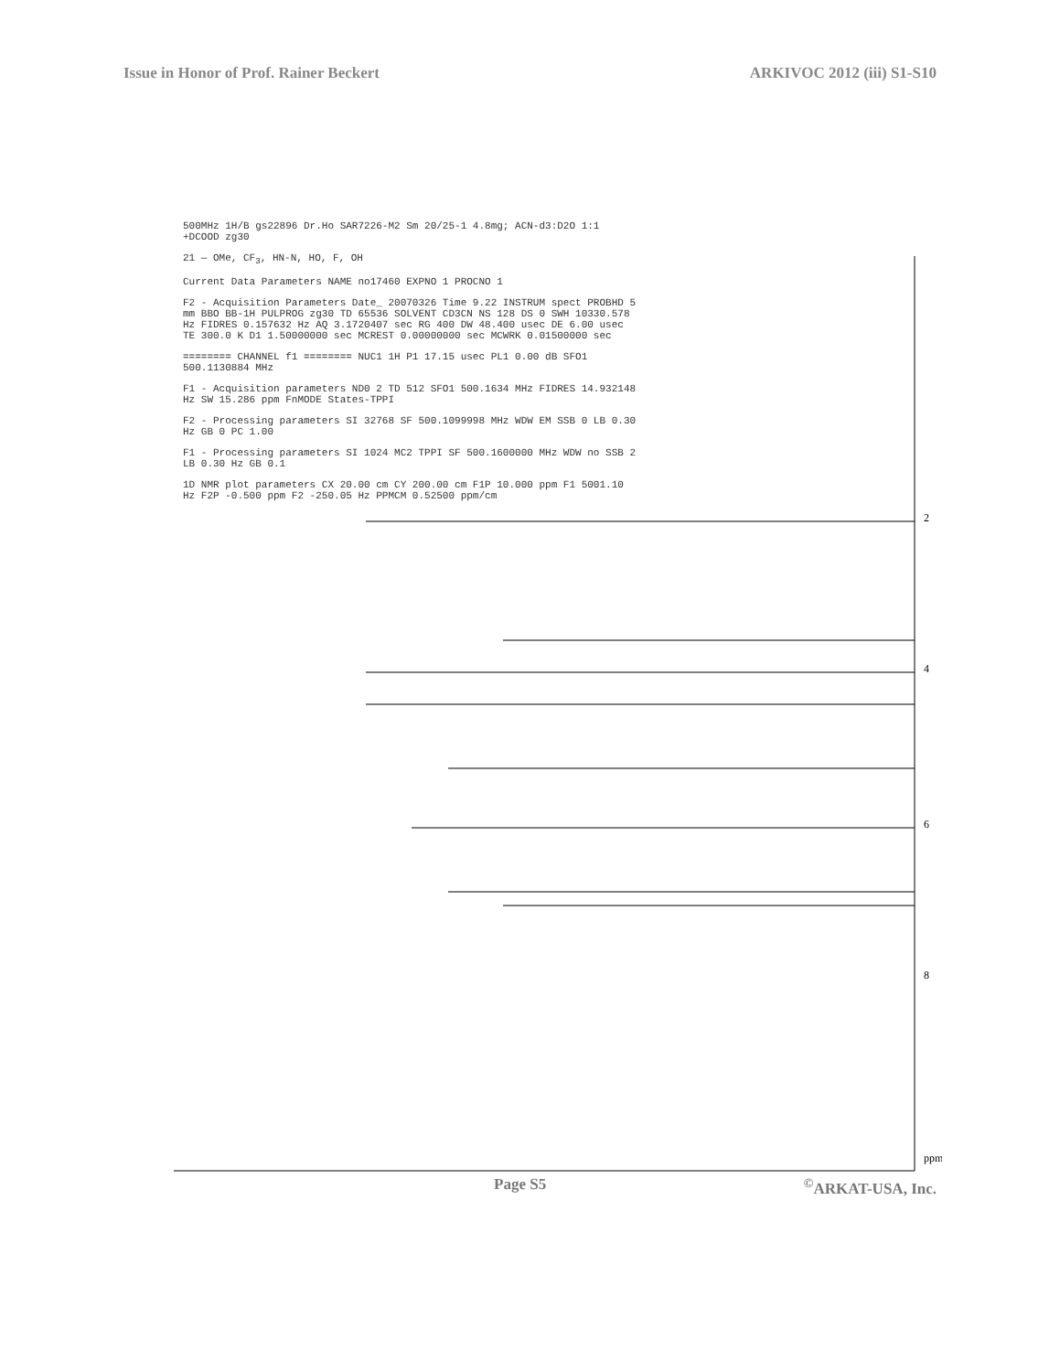Issue in Honor of Prof. Rainer Beckert ARKIVOC 2012 (iii) S1-S10
2
4
6
8
ppm
500MHz 1H/B gs22896 Dr.Ho SAR7226-M2 Sm 20/25-1 4.8mg; ACN-d3:D2O 1:1 +DCOOD zg30
21 — OMe, CF<sub>3</sub>, HN-N, HO, F, OH
Current Data Parameters NAME no17460 EXPNO 1 PROCNO 1
F2 - Acquisition Parameters Date_ 20070326 Time 9.22 INSTRUM spect PROBHD 5 mm BBO BB-1H PULPROG zg30 TD 65536 SOLVENT CD3CN NS 128 DS 0 SWH 10330.578 Hz FIDRES 0.157632 Hz AQ 3.1720407 sec RG 400 DW 48.400 usec DE 6.00 usec TE 300.0 K D1 1.50000000 sec MCREST 0.00000000 sec MCWRK 0.01500000 sec
======== CHANNEL f1 ======== NUC1 1H P1 17.15 usec PL1 0.00 dB SFO1 500.1130884 MHz
F1 - Acquisition parameters ND0 2 TD 512 SFO1 500.1634 MHz FIDRES 14.932148 Hz SW 15.286 ppm FnMODE States-TPPI
F2 - Processing parameters SI 32768 SF 500.1099998 MHz WDW EM SSB 0 LB 0.30 Hz GB 0 PC 1.00
F1 - Processing parameters SI 1024 MC2 TPPI SF 500.1600000 MHz WDW no SSB 2 LB 0.30 Hz GB 0.1
1D NMR plot parameters CX 20.00 cm CY 200.00 cm F1P 10.000 ppm F1 5001.10 Hz F2P -0.500 ppm F2 -250.05 Hz PPMCM 0.52500 ppm/cm
Page S5<sup>©</sup>ARKAT-USA, Inc.